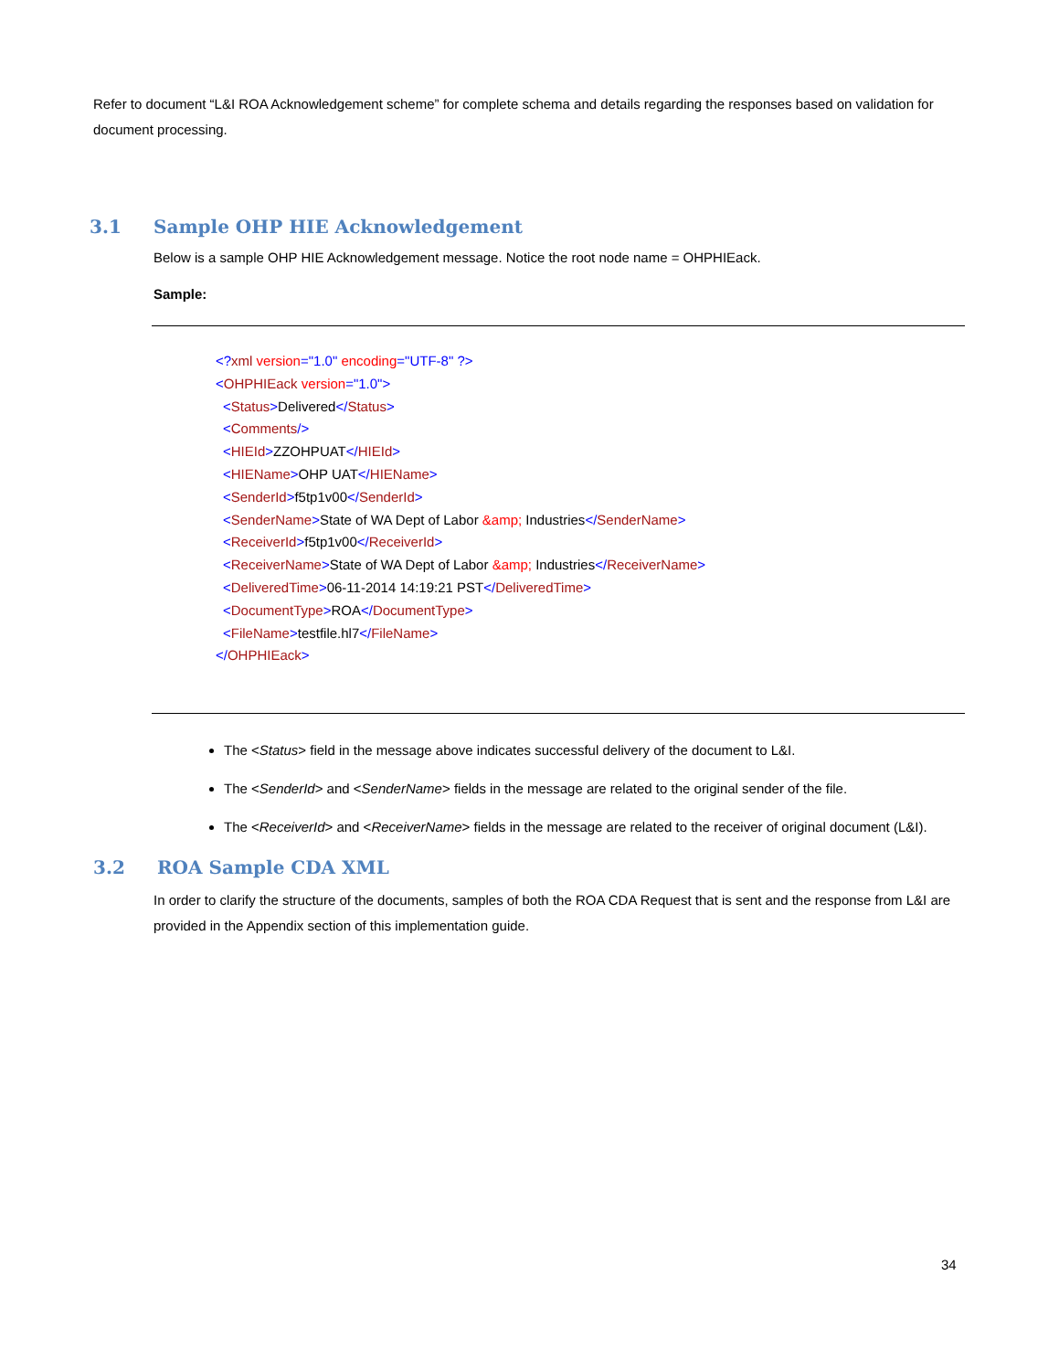Refer to document “L&I ROA Acknowledgement scheme” for complete schema and details regarding the responses based on validation for document processing.
3.1 Sample OHP HIE Acknowledgement
Below is a sample OHP HIE Acknowledgement message. Notice the root node name = OHPHIEack.
Sample:
<?xml version="1.0" encoding="UTF-8" ?>
<OHPHIEack version="1.0">
<Status>Delivered</Status>
<Comments/>
<HIEId>ZZOHPUAT</HIEId>
<HIEName>OHP UAT</HIEName>
<SenderId>f5tp1v00</SenderId>
<SenderName>State of WA Dept of Labor &amp; Industries</SenderName>
<ReceiverId>f5tp1v00</ReceiverId>
<ReceiverName>State of WA Dept of Labor &amp; Industries</ReceiverName>
<DeliveredTime>06-11-2014 14:19:21 PST</DeliveredTime>
<DocumentType>ROA</DocumentType>
<FileName>testfile.hl7</FileName>
</OHPHIEack>
The <Status> field in the message above indicates successful delivery of the document to L&I.
The <SenderId> and <SenderName> fields in the message are related to the original sender of the file.
The <ReceiverId> and <ReceiverName> fields in the message are related to the receiver of original document (L&I).
3.2 ROA Sample CDA XML
In order to clarify the structure of the documents, samples of both the ROA CDA Request that is sent and the response from L&I are provided in the Appendix section of this implementation guide.
34